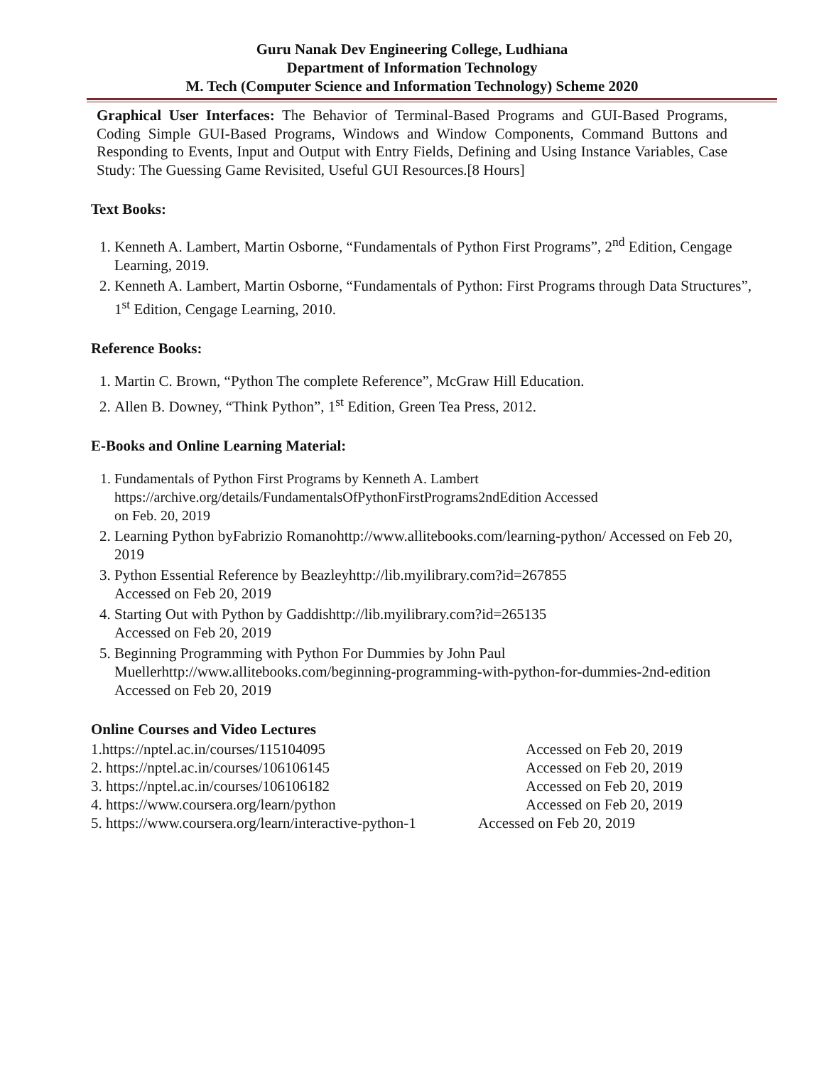Guru Nanak Dev Engineering College, Ludhiana
Department of Information Technology
M. Tech (Computer Science and Information Technology) Scheme 2020
Graphical User Interfaces: The Behavior of Terminal-Based Programs and GUI-Based Programs, Coding Simple GUI-Based Programs, Windows and Window Components, Command Buttons and Responding to Events, Input and Output with Entry Fields, Defining and Using Instance Variables, Case Study: The Guessing Game Revisited, Useful GUI Resources.[8 Hours]
Text Books:
1. Kenneth A. Lambert, Martin Osborne, “Fundamentals of Python First Programs”, 2<sup>nd</sup> Edition, Cengage Learning, 2019.
2. Kenneth A. Lambert, Martin Osborne, “Fundamentals of Python: First Programs through Data Structures”, 1<sup>st</sup> Edition, Cengage Learning, 2010.
Reference Books:
1. Martin C. Brown, “Python The complete Reference”, McGraw Hill Education.
2. Allen B. Downey, “Think Python”, 1<sup>st</sup> Edition, Green Tea Press, 2012.
E-Books and Online Learning Material:
1. Fundamentals of Python First Programs by Kenneth A. Lambert
https://archive.org/details/FundamentalsOfPythonFirstPrograms2ndEdition Accessed
on Feb. 20, 2019
2. Learning Python byFabrizio Romanohttp://www.allitebooks.com/learning-python/ Accessed on Feb 20, 2019
3. Python Essential Reference by Beazleyhttp://lib.myilibrary.com?id=267855
Accessed on Feb 20, 2019
4. Starting Out with Python by Gaddishttp://lib.myilibrary.com?id=265135
Accessed on Feb 20, 2019
5. Beginning Programming with Python For Dummies by John Paul Muellerhttp://www.allitebooks.com/beginning-programming-with-python-for-dummies-2nd-edition Accessed on Feb 20, 2019
Online Courses and Video Lectures
1.https://nptel.ac.in/courses/115104095 Accessed on Feb 20, 2019
2. https://nptel.ac.in/courses/106106145 Accessed on Feb 20, 2019
3. https://nptel.ac.in/courses/106106182 Accessed on Feb 20, 2019
4. https://www.coursera.org/learn/python Accessed on Feb 20, 2019
5. https://www.coursera.org/learn/interactive-python-1 Accessed on Feb 20, 2019